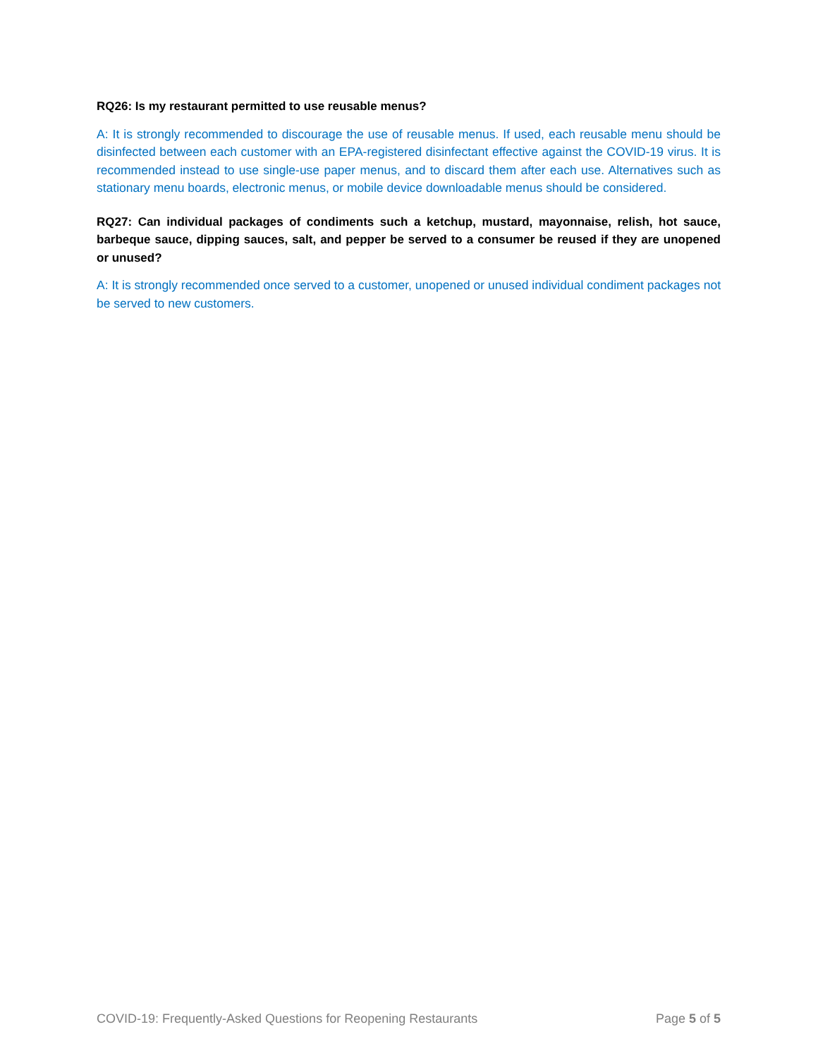RQ26: Is my restaurant permitted to use reusable menus?
A: It is strongly recommended to discourage the use of reusable menus. If used, each reusable menu should be disinfected between each customer with an EPA-registered disinfectant effective against the COVID-19 virus. It is recommended instead to use single-use paper menus, and to discard them after each use. Alternatives such as stationary menu boards, electronic menus, or mobile device downloadable menus should be considered.
RQ27: Can individual packages of condiments such a ketchup, mustard, mayonnaise, relish, hot sauce, barbeque sauce, dipping sauces, salt, and pepper be served to a consumer be reused if they are unopened or unused?
A: It is strongly recommended once served to a customer, unopened or unused individual condiment packages not be served to new customers.
COVID-19: Frequently-Asked Questions for Reopening Restaurants Page 5 of 5